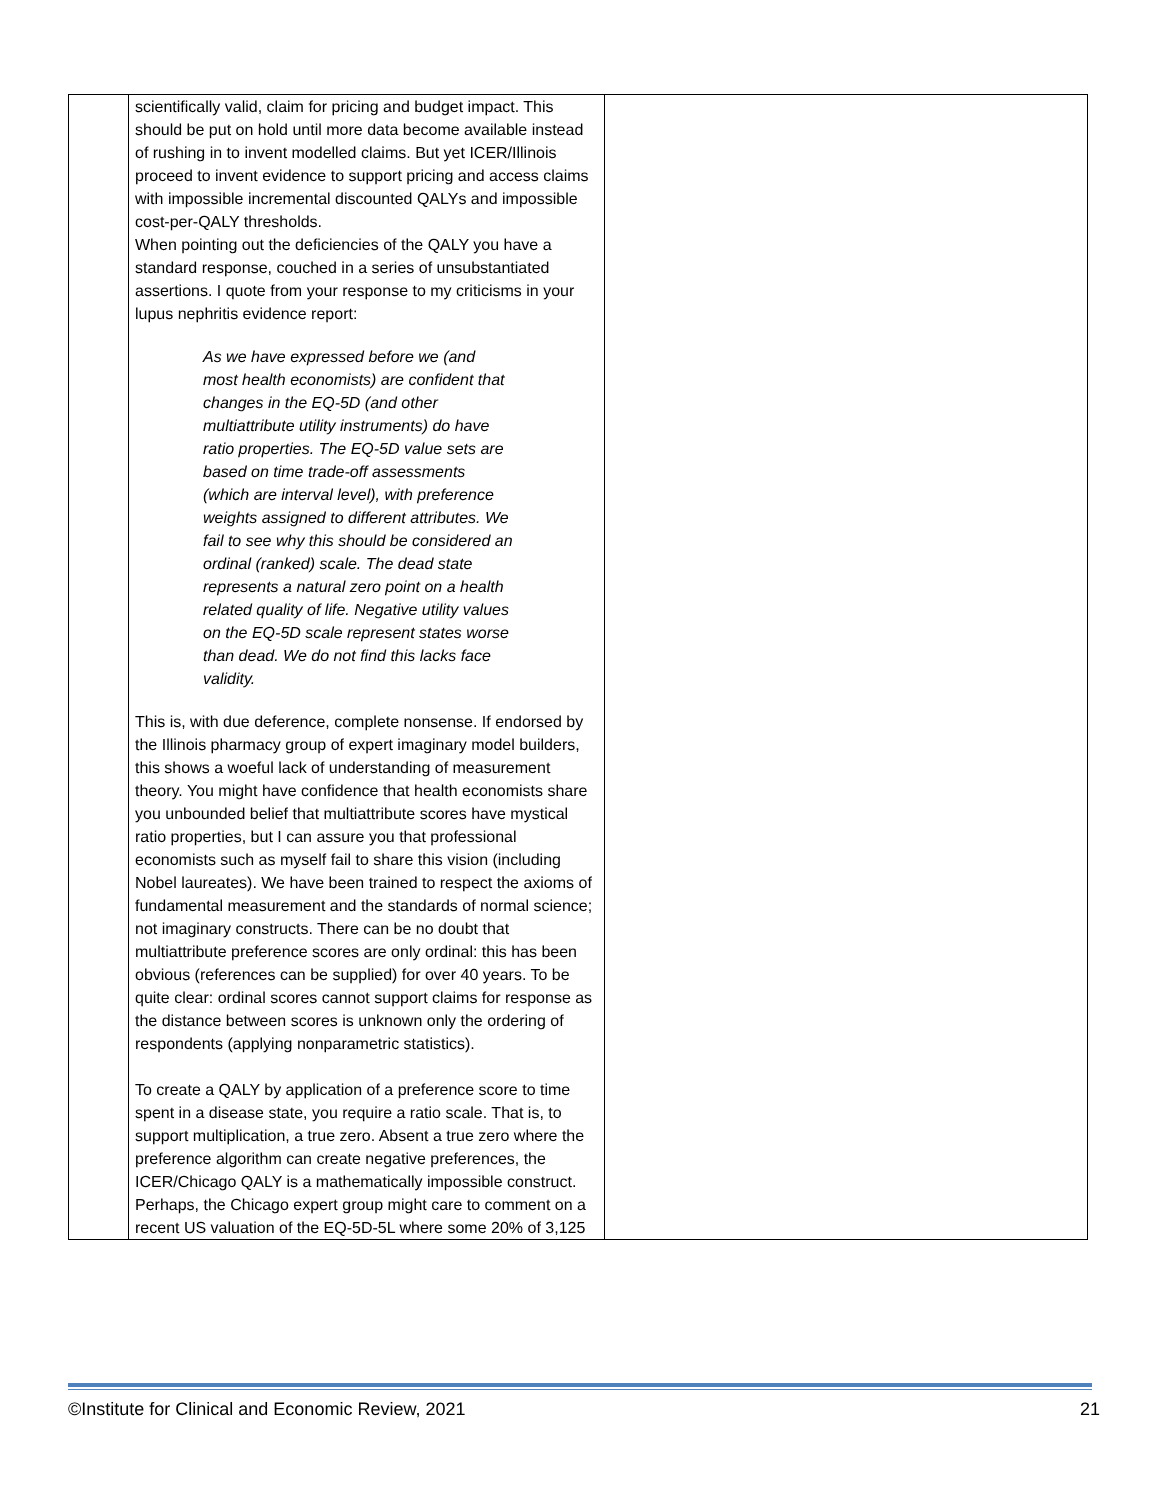| | scientifically valid, claim for pricing and budget impact. This should be put on hold until more data become available instead of rushing in to invent modelled claims. But yet ICER/Illinois proceed to invent evidence to support pricing and access claims with impossible incremental discounted QALYs and impossible cost-per-QALY thresholds. When pointing out the deficiencies of the QALY you have a standard response, couched in a series of unsubstantiated assertions. I quote from your response to my criticisms in your lupus nephritis evidence report: As we have expressed before we (and most health economists) are confident that changes in the EQ-5D (and other multiattribute utility instruments) do have ratio properties. The EQ-5D value sets are based on time trade-off assessments (which are interval level), with preference weights assigned to different attributes. We fail to see why this should be considered an ordinal (ranked) scale. The dead state represents a natural zero point on a health related quality of life. Negative utility values on the EQ-5D scale represent states worse than dead. We do not find this lacks face validity. This is, with due deference, complete nonsense. If endorsed by the Illinois pharmacy group of expert imaginary model builders, this shows a woeful lack of understanding of measurement theory. You might have confidence that health economists share you unbounded belief that multiattribute scores have mystical ratio properties, but I can assure you that professional economists such as myself fail to share this vision (including Nobel laureates). We have been trained to respect the axioms of fundamental measurement and the standards of normal science; not imaginary constructs. There can be no doubt that multiattribute preference scores are only ordinal: this has been obvious (references can be supplied) for over 40 years. To be quite clear: ordinal scores cannot support claims for response as the distance between scores is unknown only the ordering of respondents (applying nonparametric statistics). To create a QALY by application of a preference score to time spent in a disease state, you require a ratio scale. That is, to support multiplication, a true zero. Absent a true zero where the preference algorithm can create negative preferences, the ICER/Chicago QALY is a mathematically impossible construct. Perhaps, the Chicago expert group might care to comment on a recent US valuation of the EQ-5D-5L where some 20% of 3,125 | |
©Institute for Clinical and Economic Review, 2021 21